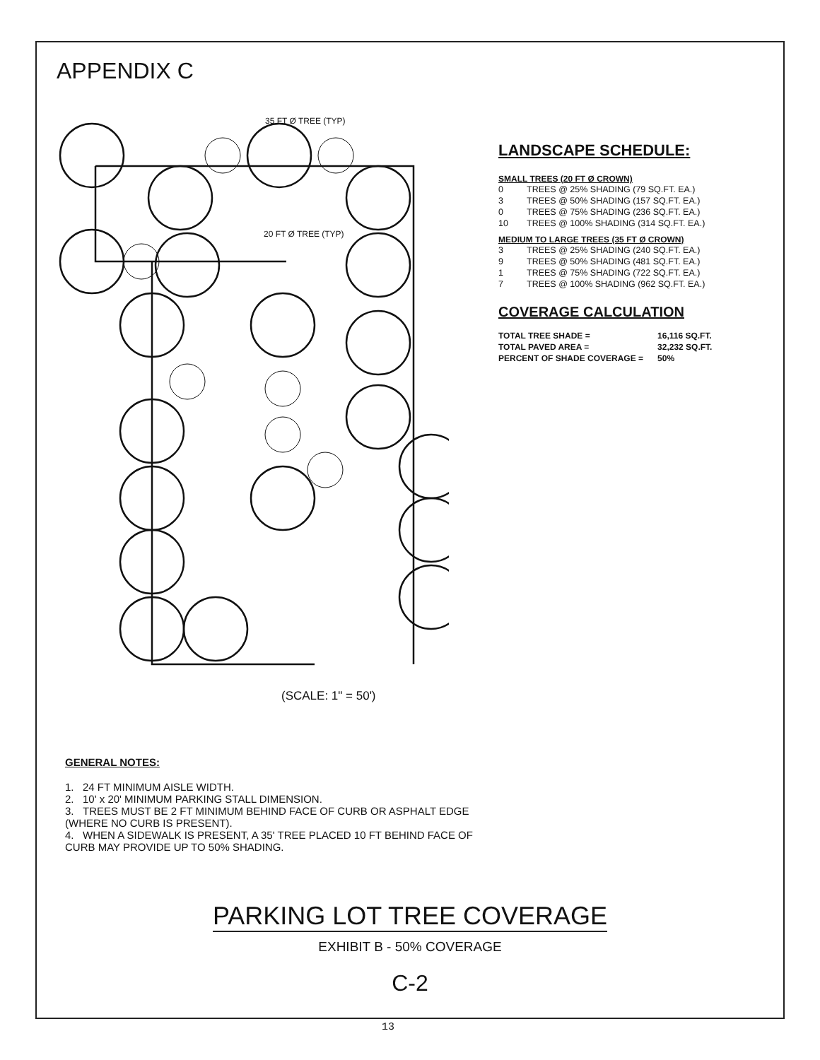APPENDIX C
35 FT Ø TREE (TYP)
20 FT Ø TREE (TYP)
LANDSCAPE SCHEDULE:
SMALL TREES (20 FT Ø CROWN)
| 0 | TREES @ 25% SHADING (79 SQ.FT. EA.) |
| 3 | TREES @ 50% SHADING (157 SQ.FT. EA.) |
| 0 | TREES @ 75% SHADING (236 SQ.FT. EA.) |
| 10 | TREES @ 100% SHADING (314 SQ.FT. EA.) |
MEDIUM TO LARGE TREES (35 FT Ø CROWN)
| 3 | TREES @ 25% SHADING (240 SQ.FT. EA.) |
| 9 | TREES @ 50% SHADING (481 SQ.FT. EA.) |
| 1 | TREES @ 75% SHADING (722 SQ.FT. EA.) |
| 7 | TREES @ 100% SHADING (962 SQ.FT. EA.) |
COVERAGE CALCULATION
| TOTAL TREE SHADE = | 16,116 SQ.FT. |
| TOTAL PAVED AREA = | 32,232 SQ.FT. |
| PERCENT OF SHADE COVERAGE = | 50% |
(SCALE: 1" = 50')
GENERAL NOTES:
1. 24 FT MINIMUM AISLE WIDTH.
2. 10' x 20' MINIMUM PARKING STALL DIMENSION.
3. TREES MUST BE 2 FT MINIMUM BEHIND FACE OF CURB OR ASPHALT EDGE (WHERE NO CURB IS PRESENT).
4. WHEN A SIDEWALK IS PRESENT, A 35' TREE PLACED 10 FT BEHIND FACE OF CURB MAY PROVIDE UP TO 50% SHADING.
PARKING LOT TREE COVERAGE
EXHIBIT B - 50% COVERAGE
C-2
13